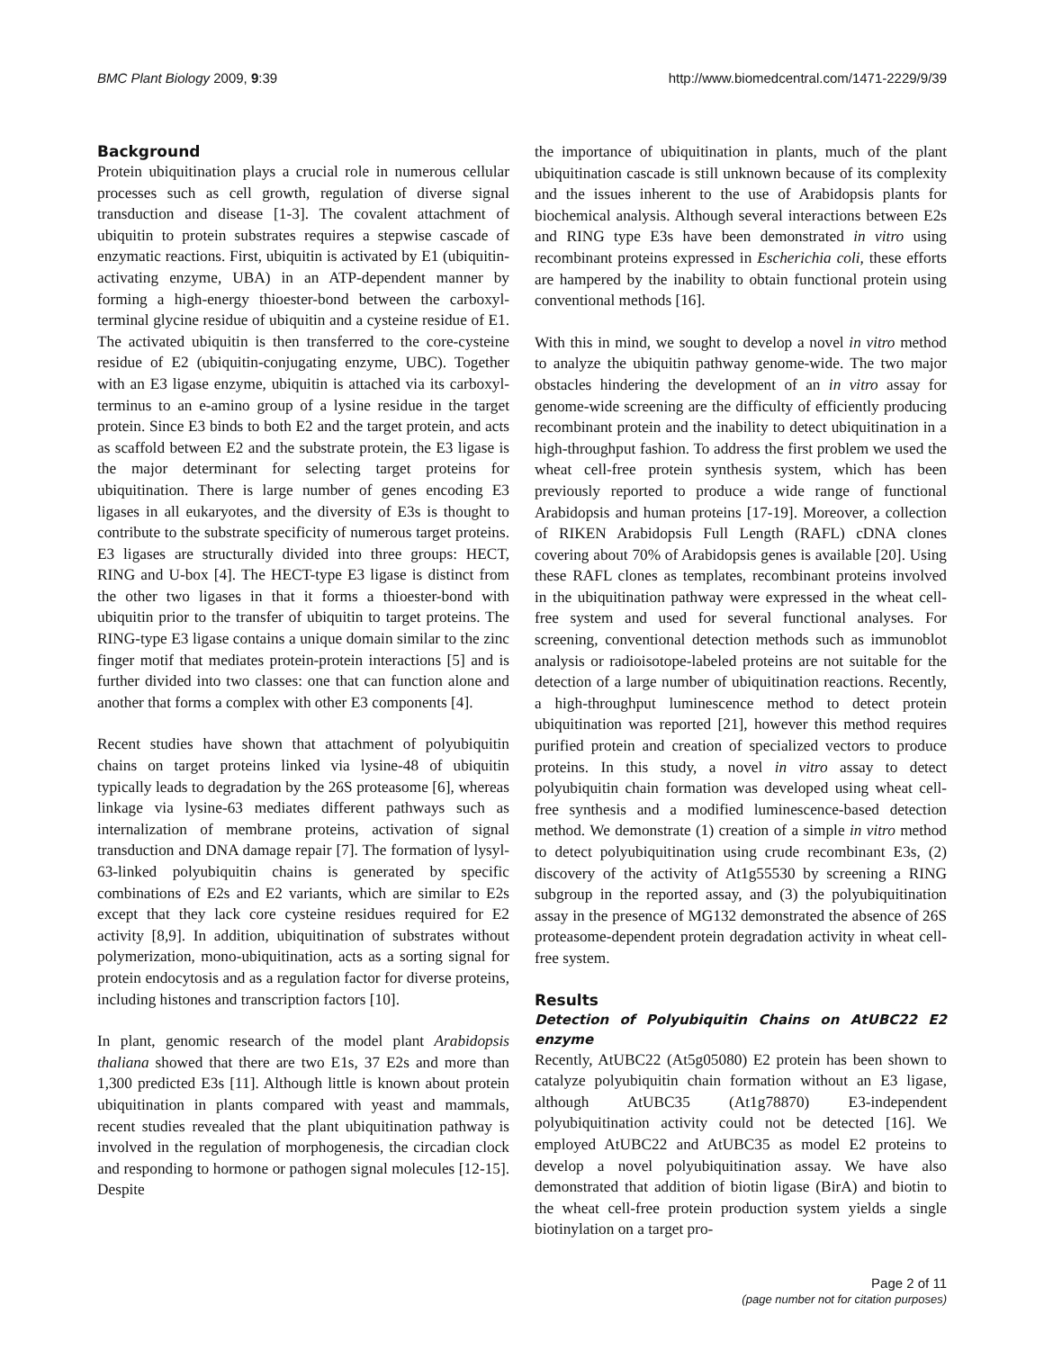BMC Plant Biology 2009, 9:39 http://www.biomedcentral.com/1471-2229/9/39
Background
Protein ubiquitination plays a crucial role in numerous cellular processes such as cell growth, regulation of diverse signal transduction and disease [1-3]. The covalent attachment of ubiquitin to protein substrates requires a stepwise cascade of enzymatic reactions. First, ubiquitin is activated by E1 (ubiquitin-activating enzyme, UBA) in an ATP-dependent manner by forming a high-energy thioester-bond between the carboxyl-terminal glycine residue of ubiquitin and a cysteine residue of E1. The activated ubiquitin is then transferred to the core-cysteine residue of E2 (ubiquitin-conjugating enzyme, UBC). Together with an E3 ligase enzyme, ubiquitin is attached via its carboxyl-terminus to an e-amino group of a lysine residue in the target protein. Since E3 binds to both E2 and the target protein, and acts as scaffold between E2 and the substrate protein, the E3 ligase is the major determinant for selecting target proteins for ubiquitination. There is large number of genes encoding E3 ligases in all eukaryotes, and the diversity of E3s is thought to contribute to the substrate specificity of numerous target proteins. E3 ligases are structurally divided into three groups: HECT, RING and U-box [4]. The HECT-type E3 ligase is distinct from the other two ligases in that it forms a thioester-bond with ubiquitin prior to the transfer of ubiquitin to target proteins. The RING-type E3 ligase contains a unique domain similar to the zinc finger motif that mediates protein-protein interactions [5] and is further divided into two classes: one that can function alone and another that forms a complex with other E3 components [4].
Recent studies have shown that attachment of polyubiquitin chains on target proteins linked via lysine-48 of ubiquitin typically leads to degradation by the 26S proteasome [6], whereas linkage via lysine-63 mediates different pathways such as internalization of membrane proteins, activation of signal transduction and DNA damage repair [7]. The formation of lysyl-63-linked polyubiquitin chains is generated by specific combinations of E2s and E2 variants, which are similar to E2s except that they lack core cysteine residues required for E2 activity [8,9]. In addition, ubiquitination of substrates without polymerization, mono-ubiquitination, acts as a sorting signal for protein endocytosis and as a regulation factor for diverse proteins, including histones and transcription factors [10].
In plant, genomic research of the model plant Arabidopsis thaliana showed that there are two E1s, 37 E2s and more than 1,300 predicted E3s [11]. Although little is known about protein ubiquitination in plants compared with yeast and mammals, recent studies revealed that the plant ubiquitination pathway is involved in the regulation of morphogenesis, the circadian clock and responding to hormone or pathogen signal molecules [12-15]. Despite
the importance of ubiquitination in plants, much of the plant ubiquitination cascade is still unknown because of its complexity and the issues inherent to the use of Arabidopsis plants for biochemical analysis. Although several interactions between E2s and RING type E3s have been demonstrated in vitro using recombinant proteins expressed in Escherichia coli, these efforts are hampered by the inability to obtain functional protein using conventional methods [16].
With this in mind, we sought to develop a novel in vitro method to analyze the ubiquitin pathway genome-wide. The two major obstacles hindering the development of an in vitro assay for genome-wide screening are the difficulty of efficiently producing recombinant protein and the inability to detect ubiquitination in a high-throughput fashion. To address the first problem we used the wheat cell-free protein synthesis system, which has been previously reported to produce a wide range of functional Arabidopsis and human proteins [17-19]. Moreover, a collection of RIKEN Arabidopsis Full Length (RAFL) cDNA clones covering about 70% of Arabidopsis genes is available [20]. Using these RAFL clones as templates, recombinant proteins involved in the ubiquitination pathway were expressed in the wheat cell-free system and used for several functional analyses. For screening, conventional detection methods such as immunoblot analysis or radioisotope-labeled proteins are not suitable for the detection of a large number of ubiquitination reactions. Recently, a high-throughput luminescence method to detect protein ubiquitination was reported [21], however this method requires purified protein and creation of specialized vectors to produce proteins. In this study, a novel in vitro assay to detect polyubiquitin chain formation was developed using wheat cell-free synthesis and a modified luminescence-based detection method. We demonstrate (1) creation of a simple in vitro method to detect polyubiquitination using crude recombinant E3s, (2) discovery of the activity of At1g55530 by screening a RING subgroup in the reported assay, and (3) the polyubiquitination assay in the presence of MG132 demonstrated the absence of 26S proteasome-dependent protein degradation activity in wheat cell-free system.
Results
Detection of Polyubiquitin Chains on AtUBC22 E2 enzyme
Recently, AtUBC22 (At5g05080) E2 protein has been shown to catalyze polyubiquitin chain formation without an E3 ligase, although AtUBC35 (At1g78870) E3-independent polyubiquitination activity could not be detected [16]. We employed AtUBC22 and AtUBC35 as model E2 proteins to develop a novel polyubiquitination assay. We have also demonstrated that addition of biotin ligase (BirA) and biotin to the wheat cell-free protein production system yields a single biotinylation on a target pro-
Page 2 of 11
(page number not for citation purposes)